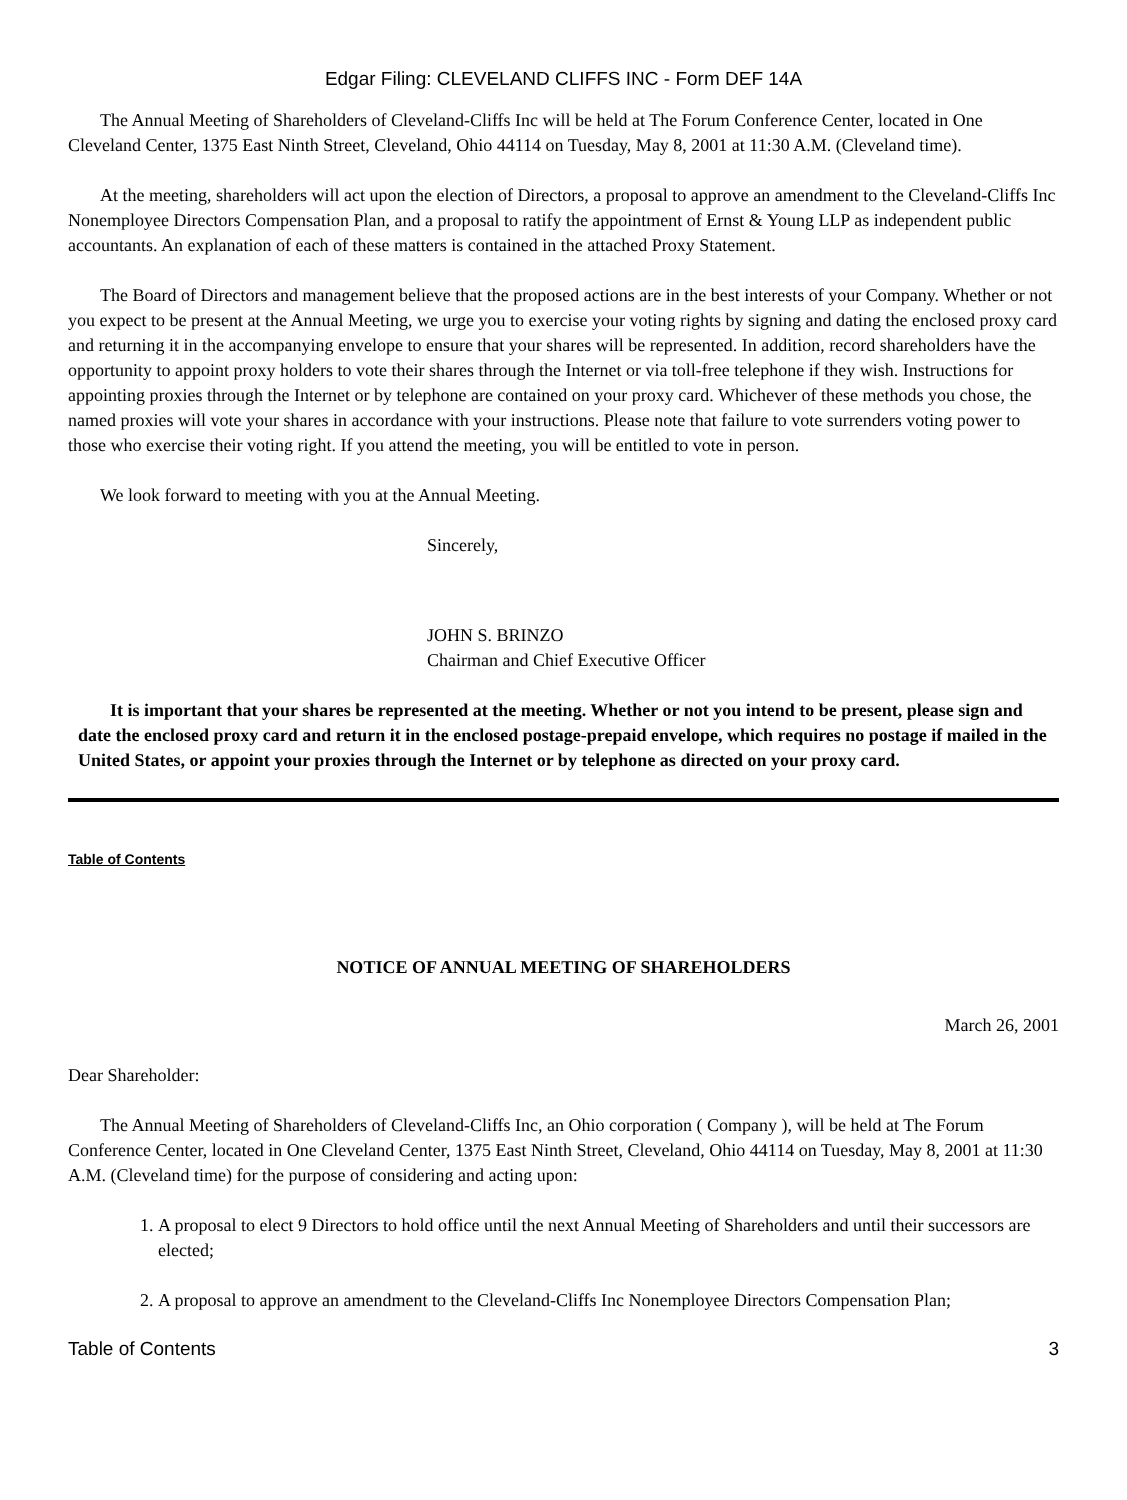Edgar Filing: CLEVELAND CLIFFS INC - Form DEF 14A
The Annual Meeting of Shareholders of Cleveland-Cliffs Inc will be held at The Forum Conference Center, located in One Cleveland Center, 1375 East Ninth Street, Cleveland, Ohio 44114 on Tuesday, May 8, 2001 at 11:30 A.M. (Cleveland time).
At the meeting, shareholders will act upon the election of Directors, a proposal to approve an amendment to the Cleveland-Cliffs Inc Nonemployee Directors Compensation Plan, and a proposal to ratify the appointment of Ernst & Young LLP as independent public accountants. An explanation of each of these matters is contained in the attached Proxy Statement.
The Board of Directors and management believe that the proposed actions are in the best interests of your Company. Whether or not you expect to be present at the Annual Meeting, we urge you to exercise your voting rights by signing and dating the enclosed proxy card and returning it in the accompanying envelope to ensure that your shares will be represented. In addition, record shareholders have the opportunity to appoint proxy holders to vote their shares through the Internet or via toll-free telephone if they wish. Instructions for appointing proxies through the Internet or by telephone are contained on your proxy card. Whichever of these methods you chose, the named proxies will vote your shares in accordance with your instructions. Please note that failure to vote surrenders voting power to those who exercise their voting right. If you attend the meeting, you will be entitled to vote in person.
We look forward to meeting with you at the Annual Meeting.
Sincerely,
JOHN S. BRINZO
Chairman and Chief Executive Officer
It is important that your shares be represented at the meeting. Whether or not you intend to be present, please sign and date the enclosed proxy card and return it in the enclosed postage-prepaid envelope, which requires no postage if mailed in the United States, or appoint your proxies through the Internet or by telephone as directed on your proxy card.
Table of Contents
NOTICE OF ANNUAL MEETING OF SHAREHOLDERS
March 26, 2001
Dear Shareholder:
The Annual Meeting of Shareholders of Cleveland-Cliffs Inc, an Ohio corporation ( Company ), will be held at The Forum Conference Center, located in One Cleveland Center, 1375 East Ninth Street, Cleveland, Ohio 44114 on Tuesday, May 8, 2001 at 11:30 A.M. (Cleveland time) for the purpose of considering and acting upon:
1. A proposal to elect 9 Directors to hold office until the next Annual Meeting of Shareholders and until their successors are elected;
2. A proposal to approve an amendment to the Cleveland-Cliffs Inc Nonemployee Directors Compensation Plan;
Table of Contents 3